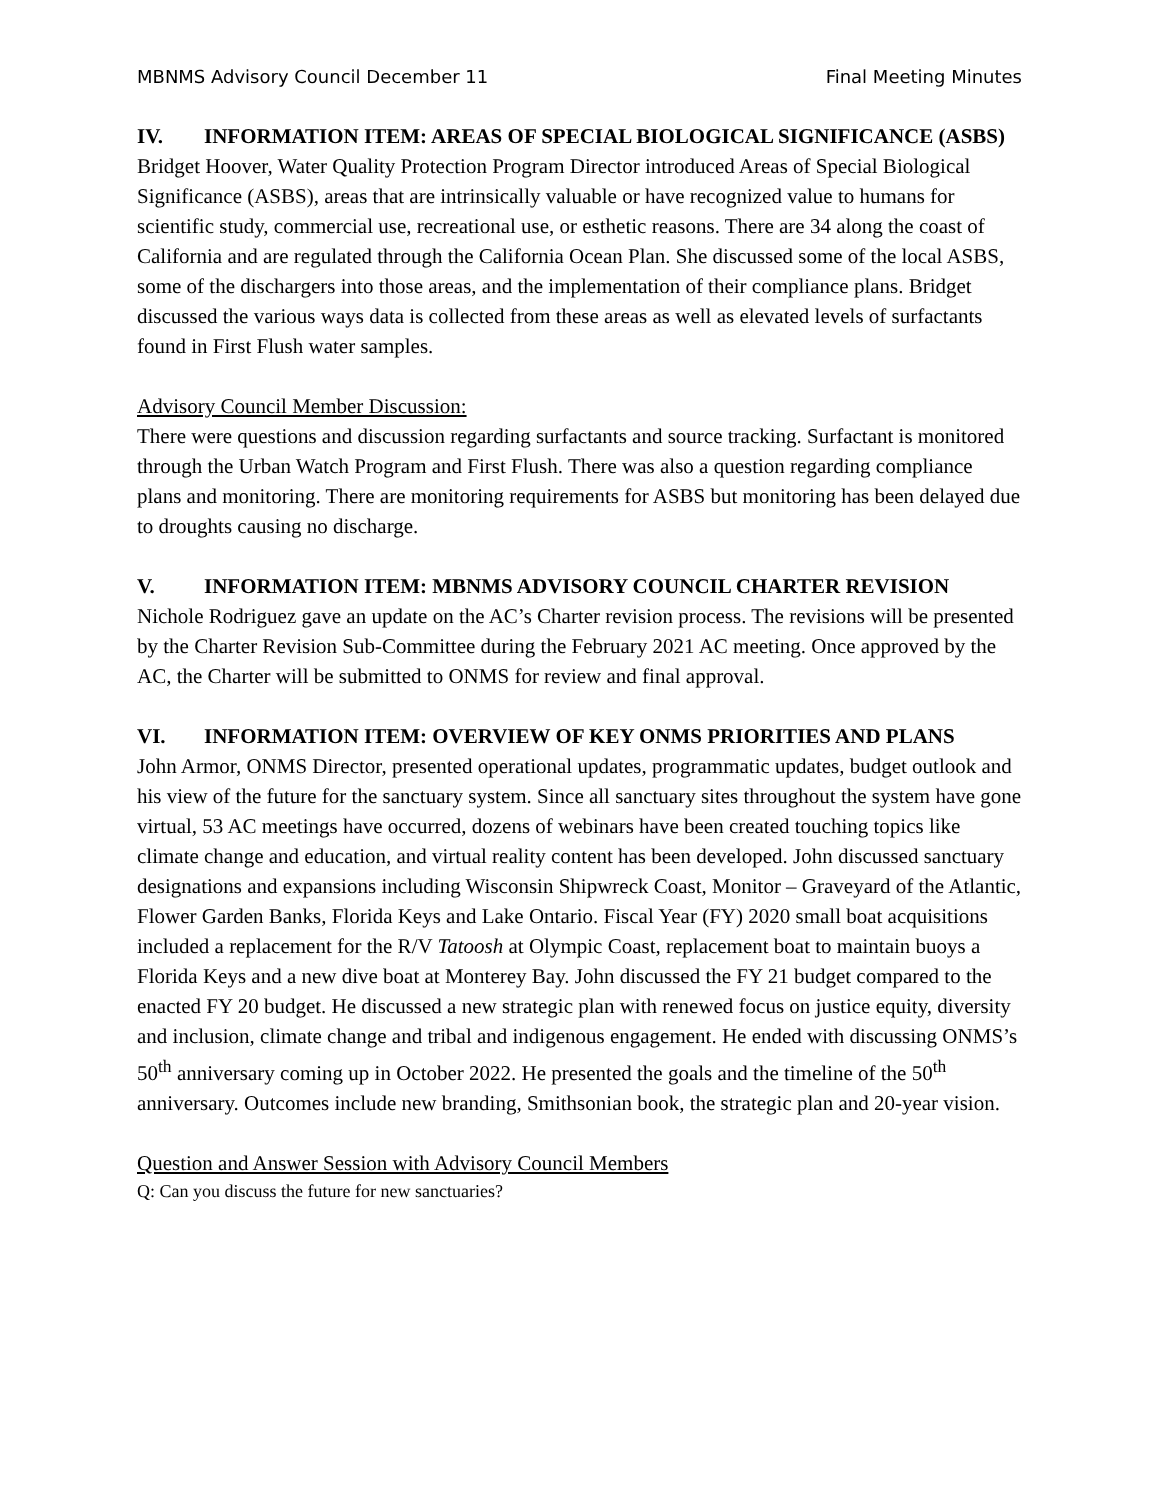MBNMS Advisory Council December 11 Final Meeting Minutes
IV. INFORMATION ITEM: AREAS OF SPECIAL BIOLOGICAL SIGNIFICANCE (ASBS)
Bridget Hoover, Water Quality Protection Program Director introduced Areas of Special Biological Significance (ASBS), areas that are intrinsically valuable or have recognized value to humans for scientific study, commercial use, recreational use, or esthetic reasons. There are 34 along the coast of California and are regulated through the California Ocean Plan. She discussed some of the local ASBS, some of the dischargers into those areas, and the implementation of their compliance plans. Bridget discussed the various ways data is collected from these areas as well as elevated levels of surfactants found in First Flush water samples.
Advisory Council Member Discussion:
There were questions and discussion regarding surfactants and source tracking. Surfactant is monitored through the Urban Watch Program and First Flush. There was also a question regarding compliance plans and monitoring. There are monitoring requirements for ASBS but monitoring has been delayed due to droughts causing no discharge.
V. INFORMATION ITEM: MBNMS ADVISORY COUNCIL CHARTER REVISION
Nichole Rodriguez gave an update on the AC’s Charter revision process. The revisions will be presented by the Charter Revision Sub-Committee during the February 2021 AC meeting. Once approved by the AC, the Charter will be submitted to ONMS for review and final approval.
VI. INFORMATION ITEM: OVERVIEW OF KEY ONMS PRIORITIES AND PLANS
John Armor, ONMS Director, presented operational updates, programmatic updates, budget outlook and his view of the future for the sanctuary system. Since all sanctuary sites throughout the system have gone virtual, 53 AC meetings have occurred, dozens of webinars have been created touching topics like climate change and education, and virtual reality content has been developed. John discussed sanctuary designations and expansions including Wisconsin Shipwreck Coast, Monitor – Graveyard of the Atlantic, Flower Garden Banks, Florida Keys and Lake Ontario. Fiscal Year (FY) 2020 small boat acquisitions included a replacement for the R/V Tatoosh at Olympic Coast, replacement boat to maintain buoys a Florida Keys and a new dive boat at Monterey Bay. John discussed the FY 21 budget compared to the enacted FY 20 budget. He discussed a new strategic plan with renewed focus on justice equity, diversity and inclusion, climate change and tribal and indigenous engagement. He ended with discussing ONMS’s 50<sup>th</sup> anniversary coming up in October 2022. He presented the goals and the timeline of the 50<sup>th</sup> anniversary. Outcomes include new branding, Smithsonian book, the strategic plan and 20-year vision.
Question and Answer Session with Advisory Council Members
Q: Can you discuss the future for new sanctuaries?